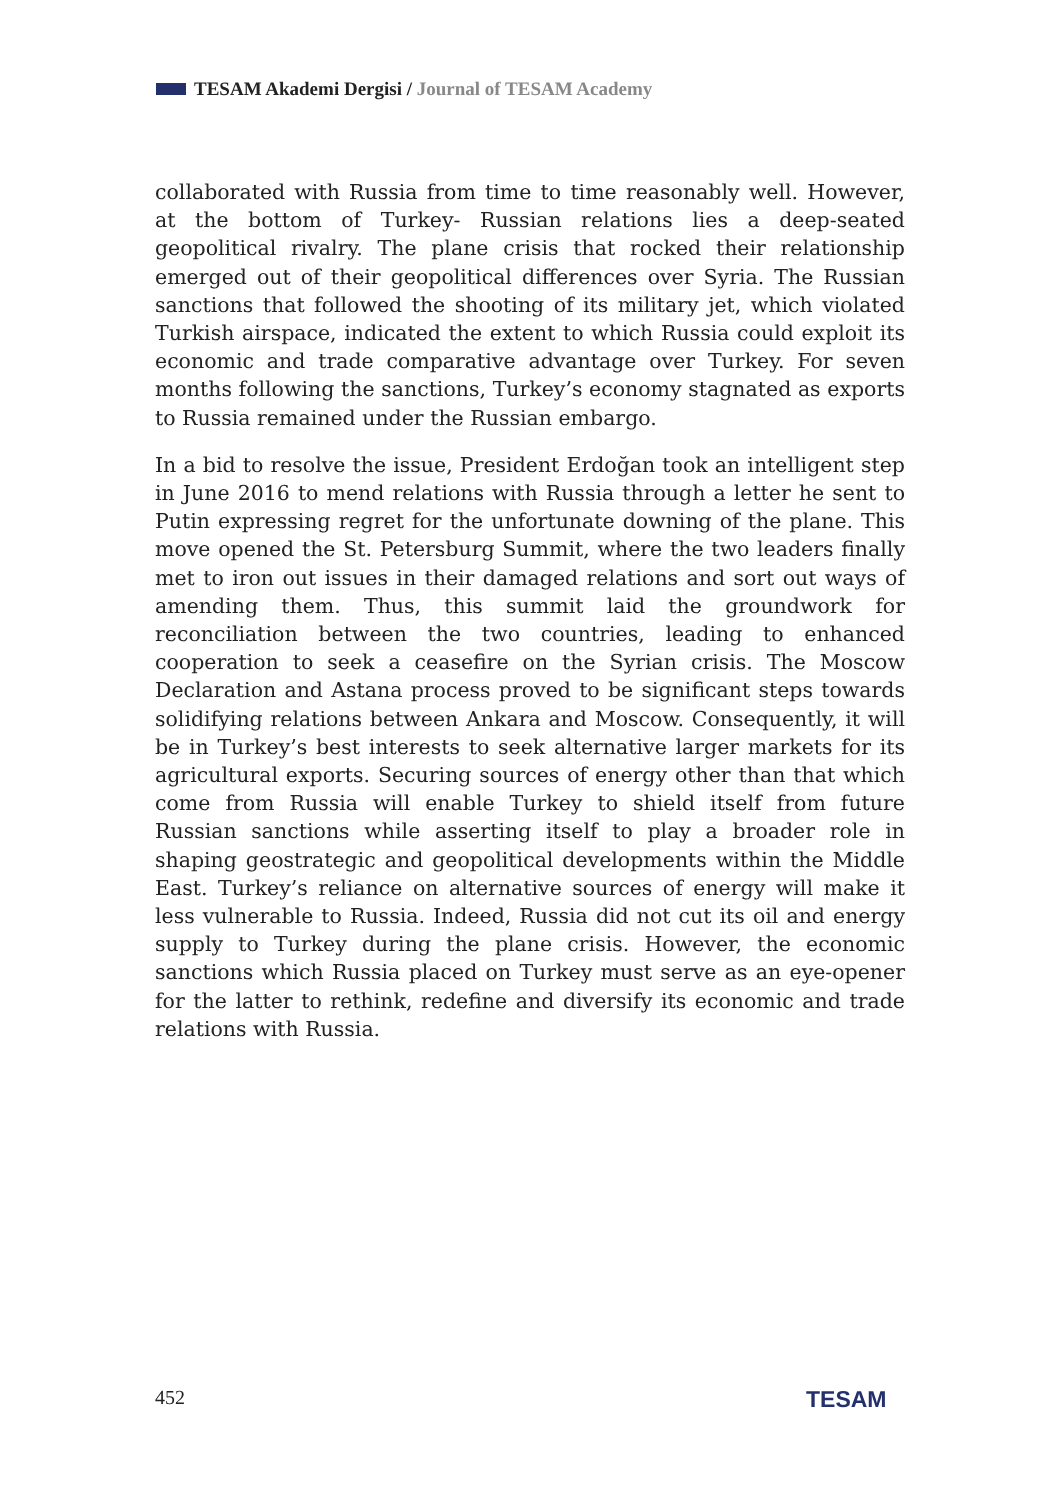TESAM Akademi Dergisi / Journal of TESAM Academy
collaborated with Russia from time to time reasonably well. However, at the bottom of Turkey- Russian relations lies a deep-seated geopolitical rivalry. The plane crisis that rocked their relationship emerged out of their geopolitical differences over Syria. The Russian sanctions that followed the shooting of its military jet, which violated Turkish airspace, indicated the extent to which Russia could exploit its economic and trade comparative advantage over Turkey. For seven months following the sanctions, Turkey’s economy stagnated as exports to Russia remained under the Russian embargo.
In a bid to resolve the issue, President Erdoğan took an intelligent step in June 2016 to mend relations with Russia through a letter he sent to Putin expressing regret for the unfortunate downing of the plane. This move opened the St. Petersburg Summit, where the two leaders finally met to iron out issues in their damaged relations and sort out ways of amending them. Thus, this summit laid the groundwork for reconciliation between the two countries, leading to enhanced cooperation to seek a ceasefire on the Syrian crisis. The Moscow Declaration and Astana process proved to be significant steps towards solidifying relations between Ankara and Moscow. Consequently, it will be in Turkey’s best interests to seek alternative larger markets for its agricultural exports. Securing sources of energy other than that which come from Russia will enable Turkey to shield itself from future Russian sanctions while asserting itself to play a broader role in shaping geostrategic and geopolitical developments within the Middle East. Turkey’s reliance on alternative sources of energy will make it less vulnerable to Russia. Indeed, Russia did not cut its oil and energy supply to Turkey during the plane crisis. However, the economic sanctions which Russia placed on Turkey must serve as an eye-opener for the latter to rethink, redefine and diversify its economic and trade relations with Russia.
452 TESAM